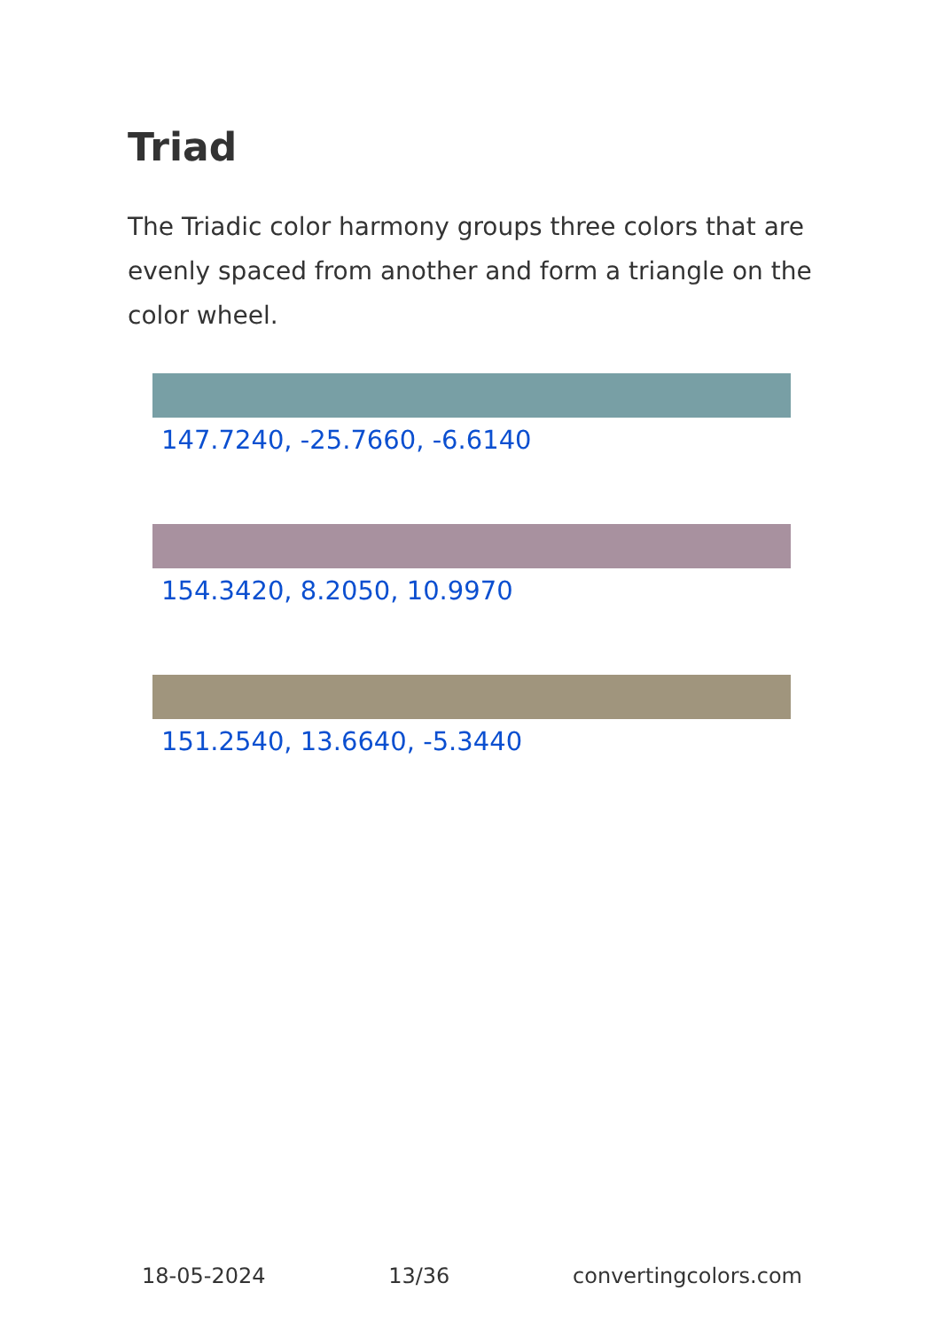Triad
The Triadic color harmony groups three colors that are evenly spaced from another and form a triangle on the color wheel.
147.7240, -25.7660, -6.6140
154.3420, 8.2050, 10.9970
151.2540, 13.6640, -5.3440
18-05-2024 13/36 convertingcolors.com